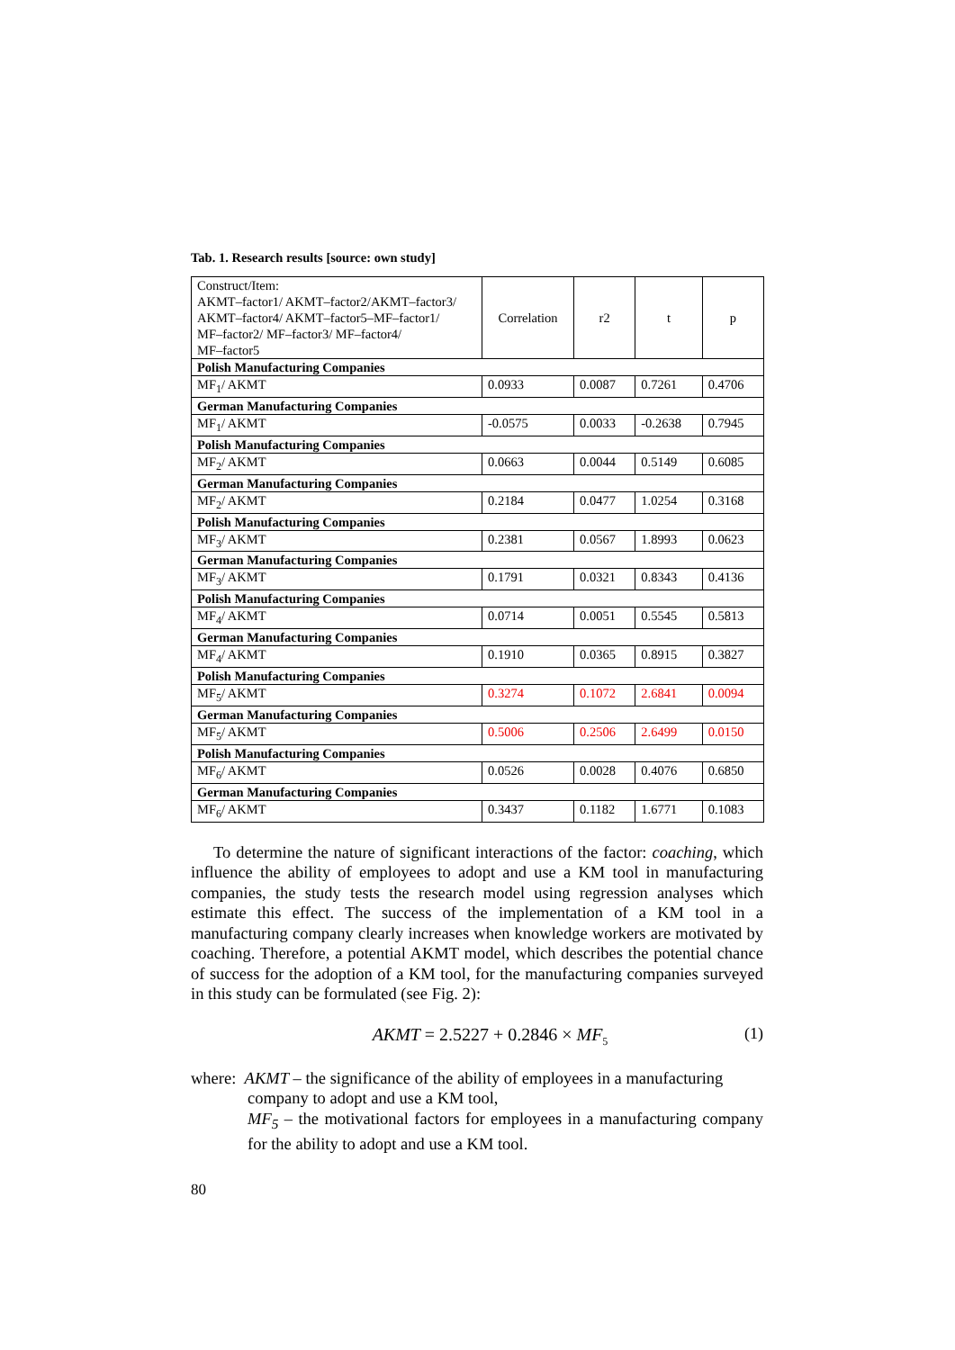Tab. 1. Research results [source: own study]
| Construct/Item: AKMT–factor1/ AKMT–factor2/AKMT–factor3/ AKMT–factor4/ AKMT–factor5–MF–factor1/ MF–factor2/ MF–factor3/ MF–factor4/ MF–factor5 | Correlation | r2 | t | p |
| Polish Manufacturing Companies | | | | |
| MF<sub>1</sub>/ AKMT | 0.0933 | 0.0087 | 0.7261 | 0.4706 |
| German Manufacturing Companies | | | | |
| MF<sub>1</sub>/ AKMT | -0.0575 | 0.0033 | -0.2638 | 0.7945 |
| Polish Manufacturing Companies | | | | |
| MF<sub>2</sub>/ AKMT | 0.0663 | 0.0044 | 0.5149 | 0.6085 |
| German Manufacturing Companies | | | | |
| MF<sub>2</sub>/ AKMT | 0.2184 | 0.0477 | 1.0254 | 0.3168 |
| Polish Manufacturing Companies | | | | |
| MF<sub>3</sub>/ AKMT | 0.2381 | 0.0567 | 1.8993 | 0.0623 |
| German Manufacturing Companies | | | | |
| MF<sub>3</sub>/ AKMT | 0.1791 | 0.0321 | 0.8343 | 0.4136 |
| Polish Manufacturing Companies | | | | |
| MF<sub>4</sub>/ AKMT | 0.0714 | 0.0051 | 0.5545 | 0.5813 |
| German Manufacturing Companies | | | | |
| MF<sub>4</sub>/ AKMT | 0.1910 | 0.0365 | 0.8915 | 0.3827 |
| Polish Manufacturing Companies | | | | |
| MF<sub>5</sub>/ AKMT | 0.3274 | 0.1072 | 2.6841 | 0.0094 |
| German Manufacturing Companies | | | | |
| MF<sub>5</sub>/ AKMT | 0.5006 | 0.2506 | 2.6499 | 0.0150 |
| Polish Manufacturing Companies | | | | |
| MF<sub>6</sub>/ AKMT | 0.0526 | 0.0028 | 0.4076 | 0.6850 |
| German Manufacturing Companies | | | | |
| MF<sub>6</sub>/ AKMT | 0.3437 | 0.1182 | 1.6771 | 0.1083 |
To determine the nature of significant interactions of the factor: coaching, which influence the ability of employees to adopt and use a KM tool in manu­facturing companies, the study tests the research model using regression analyses which estimate this effect. The success of the implementation of a KM tool in a manufacturing company clearly increases when knowledge workers are motivated by coaching. Therefore, a potential AKMT model, which describes the potential chance of success for the adoption of a KM tool, for the manufacturing companies surveyed in this study can be formulated (see Fig. 2):
AKMT = 2.5227 + 0.2846 × MF<sub>5</sub> (1)
where: AKMT – the significance of the ability of employees in a manufacturing
company to adopt and use a KM tool,
MF<sub>5</sub> – the motivational factors for employees in a manufacturing company for the ability to adopt and use a KM tool.
80